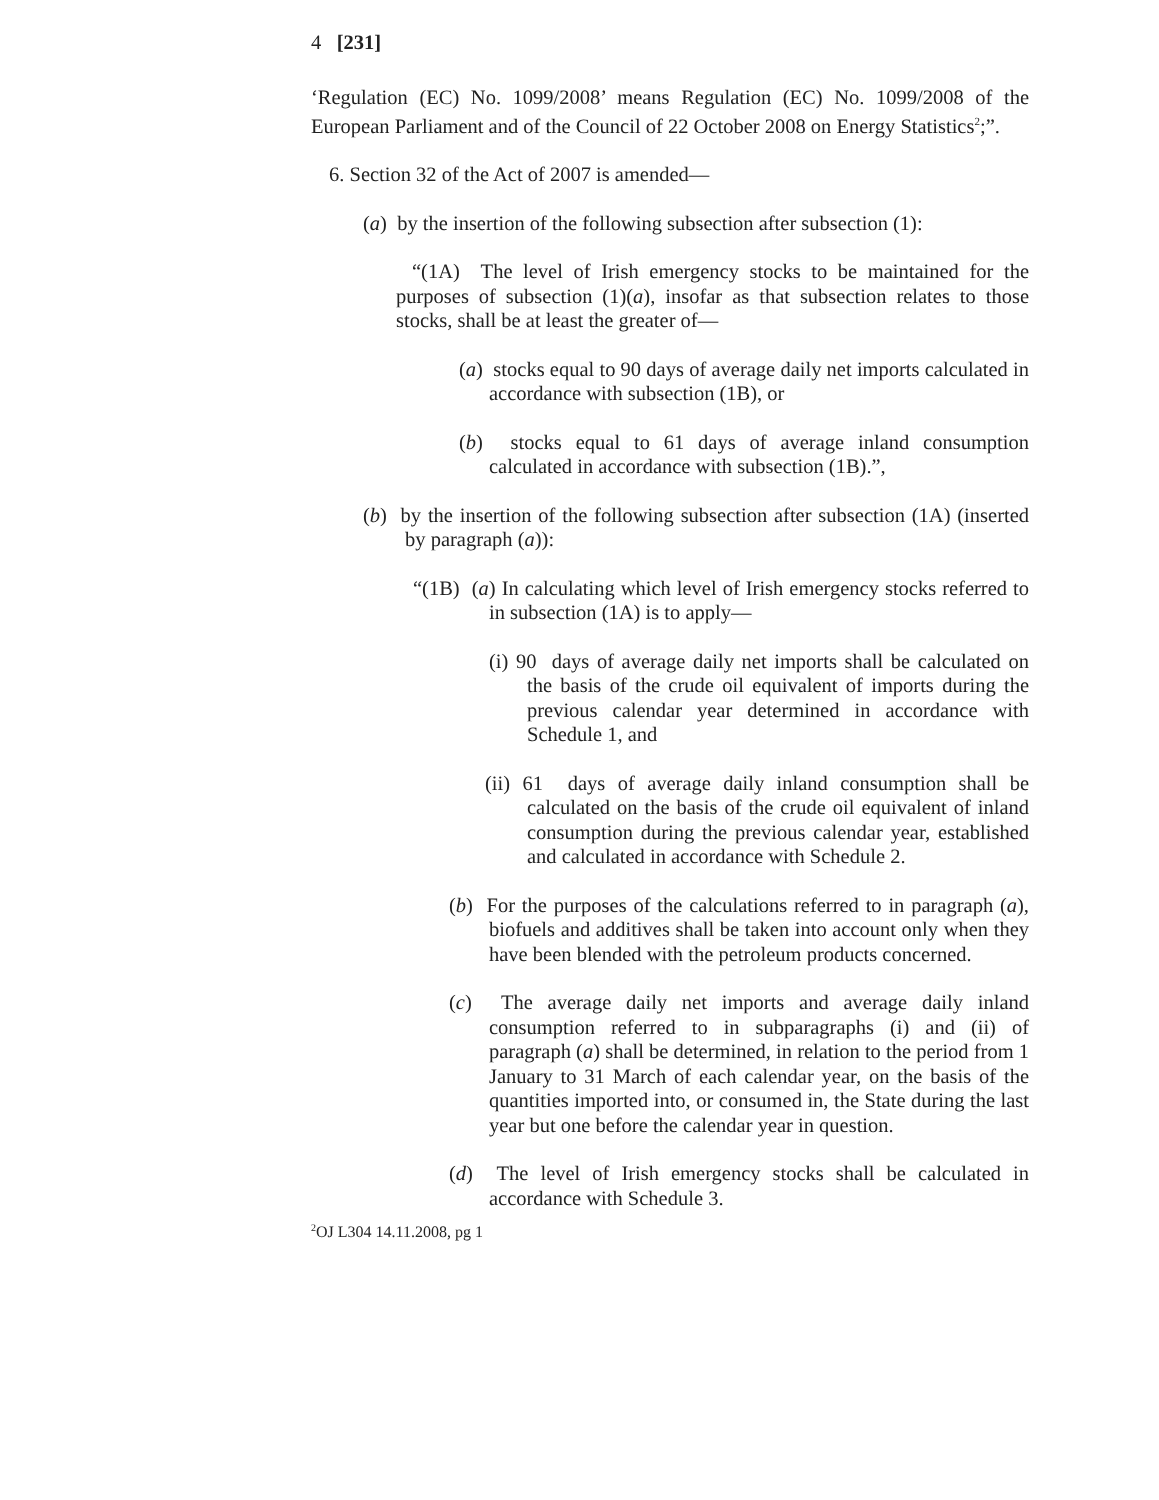4 [231]
‘Regulation (EC) No. 1099/2008’ means Regulation (EC) No. 1099/2008 of the European Parliament and of the Council of 22 October 2008 on Energy Statistics<sup>2</sup>;”.
6. Section 32 of the Act of 2007 is amended—
(a) by the insertion of the following subsection after subsection (1):
“(1A) The level of Irish emergency stocks to be maintained for the purposes of subsection (1)(a), insofar as that subsection relates to those stocks, shall be at least the greater of—
(a) stocks equal to 90 days of average daily net imports calculated in accordance with subsection (1B), or
(b) stocks equal to 61 days of average inland consumption calculated in accordance with subsection (1B).”,
(b) by the insertion of the following subsection after subsection (1A) (inserted by paragraph (a)):
“(1B) (a) In calculating which level of Irish emergency stocks referred to in subsection (1A) is to apply—
(i) 90 days of average daily net imports shall be calculated on the basis of the crude oil equivalent of imports during the previous calendar year determined in accordance with Schedule 1, and
(ii) 61 days of average daily inland consumption shall be calculated on the basis of the crude oil equivalent of inland consumption during the previous calendar year, established and calculated in accordance with Schedule 2.
(b) For the purposes of the calculations referred to in paragraph (a), biofuels and additives shall be taken into account only when they have been blended with the petroleum products concerned.
(c) The average daily net imports and average daily inland consumption referred to in subparagraphs (i) and (ii) of paragraph (a) shall be determined, in relation to the period from 1 January to 31 March of each calendar year, on the basis of the quantities imported into, or consumed in, the State during the last year but one before the calendar year in question.
(d) The level of Irish emergency stocks shall be calculated in accordance with Schedule 3.
<sup>2</sup> OJ L304 14.11.2008, pg 1